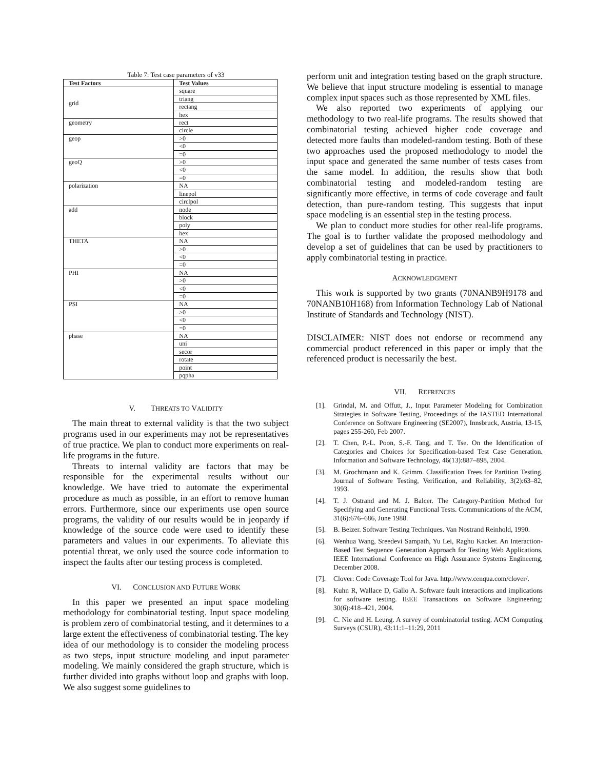Table 7: Test case parameters of v33
| Test Factors | Test Values |
| --- | --- |
| grid | square |
| | triang |
| | rectang |
| | hex |
| geometry | rect |
| | circle |
| geop | >0 |
| | <0 |
| | =0 |
| geoQ | >0 |
| | <0 |
| | =0 |
| polarization | NA |
| | linepol |
| | circlpol |
| add | node |
| | block |
| | poly |
| | hex |
| THETA | NA |
| | >0 |
| | <0 |
| | =0 |
| PHI | NA |
| | >0 |
| | <0 |
| | =0 |
| PSI | NA |
| | >0 |
| | <0 |
| | =0 |
| phase | NA |
| | uni |
| | secor |
| | rotate |
| | point |
| | pqpha |
V. THREATS TO VALIDITY
The main threat to external validity is that the two subject programs used in our experiments may not be representatives of true practice. We plan to conduct more experiments on real-life programs in the future.
Threats to internal validity are factors that may be responsible for the experimental results without our knowledge. We have tried to automate the experimental procedure as much as possible, in an effort to remove human errors. Furthermore, since our experiments use open source programs, the validity of our results would be in jeopardy if knowledge of the source code were used to identify these parameters and values in our experiments. To alleviate this potential threat, we only used the source code information to inspect the faults after our testing process is completed.
VI. CONCLUSION AND FUTURE WORK
In this paper we presented an input space modeling methodology for combinatorial testing. Input space modeling is problem zero of combinatorial testing, and it determines to a large extent the effectiveness of combinatorial testing. The key idea of our methodology is to consider the modeling process as two steps, input structure modeling and input parameter modeling. We mainly considered the graph structure, which is further divided into graphs without loop and graphs with loop. We also suggest some guidelines to
perform unit and integration testing based on the graph structure. We believe that input structure modeling is essential to manage complex input spaces such as those represented by XML files.
We also reported two experiments of applying our methodology to two real-life programs. The results showed that combinatorial testing achieved higher code coverage and detected more faults than modeled-random testing. Both of these two approaches used the proposed methodology to model the input space and generated the same number of tests cases from the same model. In addition, the results show that both combinatorial testing and modeled-random testing are significantly more effective, in terms of code coverage and fault detection, than pure-random testing. This suggests that input space modeling is an essential step in the testing process.
We plan to conduct more studies for other real-life programs. The goal is to further validate the proposed methodology and develop a set of guidelines that can be used by practitioners to apply combinatorial testing in practice.
ACKNOWLEDGMENT
This work is supported by two grants (70NANB9H9178 and 70NANB10H168) from Information Technology Lab of National Institute of Standards and Technology (NIST).
DISCLAIMER: NIST does not endorse or recommend any commercial product referenced in this paper or imply that the referenced product is necessarily the best.
VII. REFRENCES
[1]. Grindal, M. and Offutt, J., Input Parameter Modeling for Combination Strategies in Software Testing, Proceedings of the IASTED International Conference on Software Engineering (SE2007), Innsbruck, Austria, 13-15, pages 255-260, Feb 2007.
[2]. T. Chen, P.-L. Poon, S.-F. Tang, and T. Tse. On the Identification of Categories and Choices for Specification-based Test Case Generation. Information and Software Technology, 46(13):887–898, 2004.
[3]. M. Grochtmann and K. Grimm. Classification Trees for Partition Testing. Journal of Software Testing, Verification, and Reliability, 3(2):63–82, 1993.
[4]. T. J. Ostrand and M. J. Balcer. The Category-Partition Method for Specifying and Generating Functional Tests. Communications of the ACM, 31(6):676–686, June 1988.
[5]. B. Beizer. Software Testing Techniques. Van Nostrand Reinhold, 1990.
[6]. Wenhua Wang, Sreedevi Sampath, Yu Lei, Raghu Kacker. An Interaction-Based Test Sequence Generation Approach for Testing Web Applications, IEEE International Conference on High Assurance Systems Engineerng, December 2008.
[7]. Clover: Code Coverage Tool for Java. http://www.cenqua.com/clover/.
[8]. Kuhn R, Wallace D, Gallo A. Software fault interactions and implications for software testing. IEEE Transactions on Software Engineering; 30(6):418–421, 2004.
[9]. C. Nie and H. Leung. A survey of combinatorial testing. ACM Computing Surveys (CSUR), 43:11:1–11:29, 2011